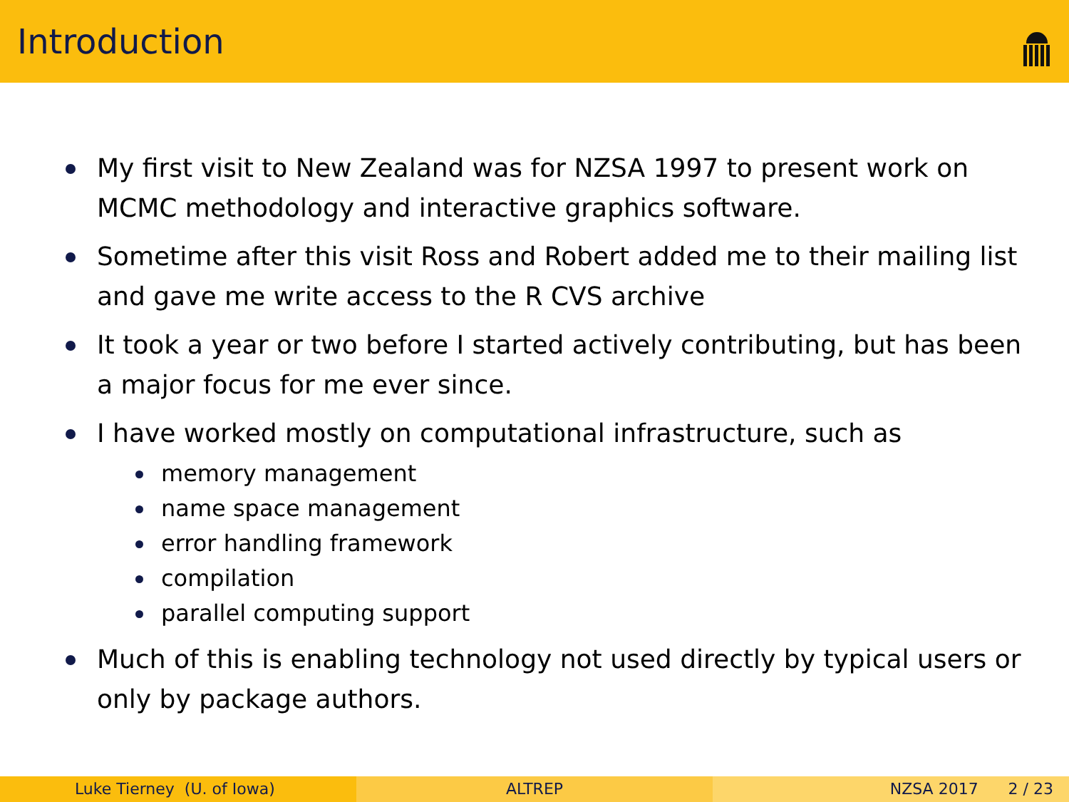Introduction
My first visit to New Zealand was for NZSA 1997 to present work on MCMC methodology and interactive graphics software.
Sometime after this visit Ross and Robert added me to their mailing list and gave me write access to the R CVS archive
It took a year or two before I started actively contributing, but has been a major focus for me ever since.
I have worked mostly on computational infrastructure, such as
memory management
name space management
error handling framework
compilation
parallel computing support
Much of this is enabling technology not used directly by typical users or only by package authors.
Luke Tierney (U. of Iowa) ALTREP NZSA 2017 2 / 23